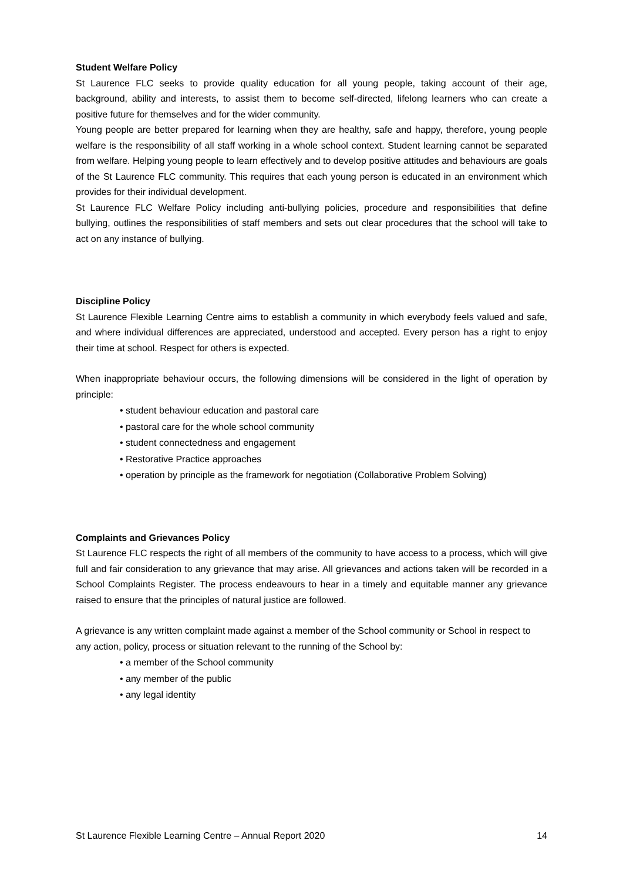Student Welfare Policy
St Laurence FLC seeks to provide quality education for all young people, taking account of their age, background, ability and interests, to assist them to become self-directed, lifelong learners who can create a positive future for themselves and for the wider community.
Young people are better prepared for learning when they are healthy, safe and happy, therefore, young people welfare is the responsibility of all staff working in a whole school context. Student learning cannot be separated from welfare. Helping young people to learn effectively and to develop positive attitudes and behaviours are goals of the St Laurence FLC community. This requires that each young person is educated in an environment which provides for their individual development.
St Laurence FLC Welfare Policy including anti-bullying policies, procedure and responsibilities that define bullying, outlines the responsibilities of staff members and sets out clear procedures that the school will take to act on any instance of bullying.
Discipline Policy
St Laurence Flexible Learning Centre aims to establish a community in which everybody feels valued and safe, and where individual differences are appreciated, understood and accepted. Every person has a right to enjoy their time at school. Respect for others is expected.
When inappropriate behaviour occurs, the following dimensions will be considered in the light of operation by principle:
• student behaviour education and pastoral care
• pastoral care for the whole school community
• student connectedness and engagement
• Restorative Practice approaches
• operation by principle as the framework for negotiation (Collaborative Problem Solving)
Complaints and Grievances Policy
St Laurence FLC respects the right of all members of the community to have access to a process, which will give full and fair consideration to any grievance that may arise. All grievances and actions taken will be recorded in a School Complaints Register. The process endeavours to hear in a timely and equitable manner any grievance raised to ensure that the principles of natural justice are followed.
A grievance is any written complaint made against a member of the School community or School in respect to any action, policy, process or situation relevant to the running of the School by:
• a member of the School community
• any member of the public
• any legal identity
St Laurence Flexible Learning Centre – Annual Report 2020 14